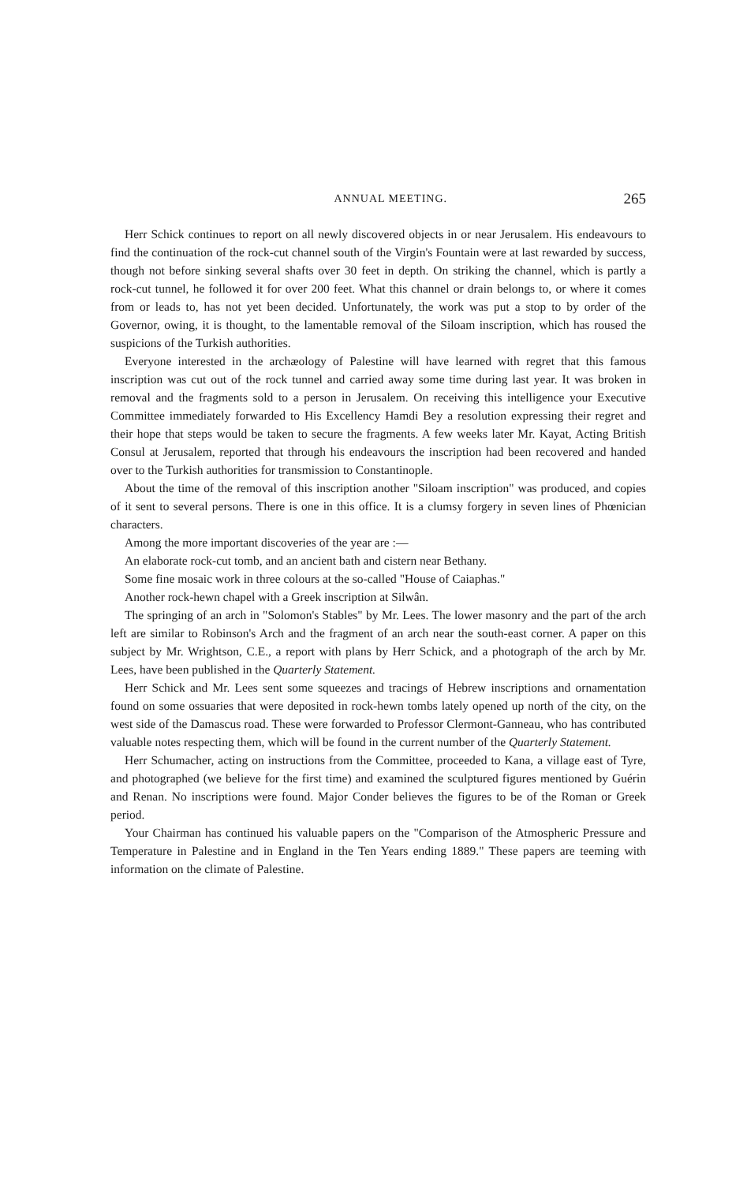ANNUAL MEETING. 265
Herr Schick continues to report on all newly discovered objects in or near Jerusalem. His endeavours to find the continuation of the rock-cut channel south of the Virgin's Fountain were at last rewarded by success, though not before sinking several shafts over 30 feet in depth. On striking the channel, which is partly a rock-cut tunnel, he followed it for over 200 feet. What this channel or drain belongs to, or where it comes from or leads to, has not yet been decided. Unfortunately, the work was put a stop to by order of the Governor, owing, it is thought, to the lamentable removal of the Siloam inscription, which has roused the suspicions of the Turkish authorities.
Everyone interested in the archæology of Palestine will have learned with regret that this famous inscription was cut out of the rock tunnel and carried away some time during last year. It was broken in removal and the fragments sold to a person in Jerusalem. On receiving this intelligence your Executive Committee immediately forwarded to His Excellency Hamdi Bey a resolution expressing their regret and their hope that steps would be taken to secure the fragments. A few weeks later Mr. Kayat, Acting British Consul at Jerusalem, reported that through his endeavours the inscription had been recovered and handed over to the Turkish authorities for transmission to Constantinople.
About the time of the removal of this inscription another "Siloam inscription" was produced, and copies of it sent to several persons. There is one in this office. It is a clumsy forgery in seven lines of Phœnician characters.
Among the more important discoveries of the year are :—
An elaborate rock-cut tomb, and an ancient bath and cistern near Bethany.
Some fine mosaic work in three colours at the so-called "House of Caiaphas."
Another rock-hewn chapel with a Greek inscription at Silwân.
The springing of an arch in "Solomon's Stables" by Mr. Lees. The lower masonry and the part of the arch left are similar to Robinson's Arch and the fragment of an arch near the south-east corner. A paper on this subject by Mr. Wrightson, C.E., a report with plans by Herr Schick, and a photograph of the arch by Mr. Lees, have been published in the Quarterly Statement.
Herr Schick and Mr. Lees sent some squeezes and tracings of Hebrew inscriptions and ornamentation found on some ossuaries that were deposited in rock-hewn tombs lately opened up north of the city, on the west side of the Damascus road. These were forwarded to Professor Clermont-Ganneau, who has contributed valuable notes respecting them, which will be found in the current number of the Quarterly Statement.
Herr Schumacher, acting on instructions from the Committee, proceeded to Kana, a village east of Tyre, and photographed (we believe for the first time) and examined the sculptured figures mentioned by Guérin and Renan. No inscriptions were found. Major Conder believes the figures to be of the Roman or Greek period.
Your Chairman has continued his valuable papers on the "Comparison of the Atmospheric Pressure and Temperature in Palestine and in England in the Ten Years ending 1889." These papers are teeming with information on the climate of Palestine.